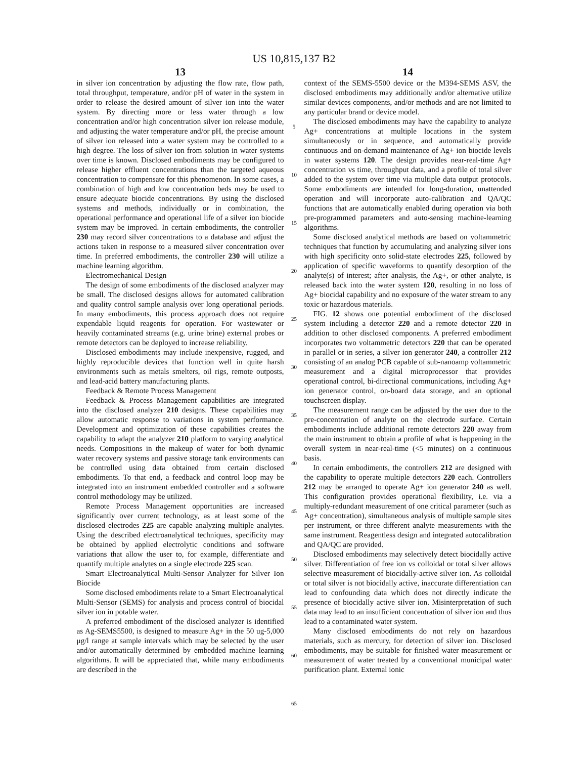US 10,815,137 B2
13
in silver ion concentration by adjusting the flow rate, flow path, total throughput, temperature, and/or pH of water in the system in order to release the desired amount of silver ion into the water system. By directing more or less water through a low concentration and/or high concentration silver ion release module, and adjusting the water temperature and/or pH, the precise amount of silver ion released into a water system may be controlled to a high degree. The loss of silver ion from solution in water systems over time is known. Disclosed embodiments may be configured to release higher effluent concentrations than the targeted aqueous concentration to compensate for this phenomenon. In some cases, a combination of high and low concentration beds may be used to ensure adequate biocide concentrations. By using the disclosed systems and methods, individually or in combination, the operational performance and operational life of a silver ion biocide system may be improved. In certain embodiments, the controller 230 may record silver concentrations to a database and adjust the actions taken in response to a measured silver concentration over time. In preferred embodiments, the controller 230 will utilize a machine learning algorithm.
Electromechanical Design
The design of some embodiments of the disclosed analyzer may be small. The disclosed designs allows for automated calibration and quality control sample analysis over long operational periods. In many embodiments, this process approach does not require expendable liquid reagents for operation. For wastewater or heavily contaminated streams (e.g. urine brine) external probes or remote detectors can be deployed to increase reliability.
Disclosed embodiments may include inexpensive, rugged, and highly reproducible devices that function well in quite harsh environments such as metals smelters, oil rigs, remote outposts, and lead-acid battery manufacturing plants.
Feedback & Remote Process Management
Feedback & Process Management capabilities are integrated into the disclosed analyzer 210 designs. These capabilities may allow automatic response to variations in system performance. Development and optimization of these capabilities creates the capability to adapt the analyzer 210 platform to varying analytical needs. Compositions in the makeup of water for both dynamic water recovery systems and passive storage tank environments can be controlled using data obtained from certain disclosed embodiments. To that end, a feedback and control loop may be integrated into an instrument embedded controller and a software control methodology may be utilized.
Remote Process Management opportunities are increased significantly over current technology, as at least some of the disclosed electrodes 225 are capable analyzing multiple analytes. Using the described electroanalytical techniques, specificity may be obtained by applied electrolytic conditions and software variations that allow the user to, for example, differentiate and quantify multiple analytes on a single electrode 225 scan.
Smart Electroanalytical Multi-Sensor Analyzer for Silver Ion Biocide
Some disclosed embodiments relate to a Smart Electroanalytical Multi-Sensor (SEMS) for analysis and process control of biocidal silver ion in potable water.
A preferred embodiment of the disclosed analyzer is identified as Ag-SEMS5500, is designed to measure Ag+ in the 50 ug-5,000 μg/l range at sample intervals which may be selected by the user and/or automatically determined by embedded machine learning algorithms. It will be appreciated that, while many embodiments are described in the
5
10
15
20
25
30
35
40
45
50
55
60
65
14
context of the SEMS-5500 device or the M394-SEMS ASV, the disclosed embodiments may additionally and/or alternative utilize similar devices components, and/or methods and are not limited to any particular brand or device model.
The disclosed embodiments may have the capability to analyze Ag+ concentrations at multiple locations in the system simultaneously or in sequence, and automatically provide continuous and on-demand maintenance of Ag+ ion biocide levels in water systems 120. The design provides near-real-time Ag+ concentration vs time, throughput data, and a profile of total silver added to the system over time via multiple data output protocols. Some embodiments are intended for long-duration, unattended operation and will incorporate auto-calibration and QA/QC functions that are automatically enabled during operation via both pre-programmed parameters and auto-sensing machine-learning algorithms.
Some disclosed analytical methods are based on voltammetric techniques that function by accumulating and analyzing silver ions with high specificity onto solid-state electrodes 225, followed by application of specific waveforms to quantify desorption of the analyte(s) of interest; after analysis, the Ag+, or other analyte, is released back into the water system 120, resulting in no loss of Ag+ biocidal capability and no exposure of the water stream to any toxic or hazardous materials.
FIG. 12 shows one potential embodiment of the disclosed system including a detector 220 and a remote detector 220 in addition to other disclosed components. A preferred embodiment incorporates two voltammetric detectors 220 that can be operated in parallel or in series, a silver ion generator 240, a controller 212 consisting of an analog PCB capable of sub-nanoamp voltammetric measurement and a digital microprocessor that provides operational control, bi-directional communications, including Ag+ ion generator control, on-board data storage, and an optional touchscreen display.
The measurement range can be adjusted by the user due to the pre-concentration of analyte on the electrode surface. Certain embodiments include additional remote detectors 220 away from the main instrument to obtain a profile of what is happening in the overall system in near-real-time (<5 minutes) on a continuous basis.
In certain embodiments, the controllers 212 are designed with the capability to operate multiple detectors 220 each. Controllers 212 may be arranged to operate Ag+ ion generator 240 as well. This configuration provides operational flexibility, i.e. via a multiply-redundant measurement of one critical parameter (such as Ag+ concentration), simultaneous analysis of multiple sample sites per instrument, or three different analyte measurements with the same instrument. Reagentless design and integrated autocalibration and QA/QC are provided.
Disclosed embodiments may selectively detect biocidally active silver. Differentiation of free ion vs colloidal or total silver allows selective measurement of biocidally-active silver ion. As colloidal or total silver is not biocidally active, inaccurate differentiation can lead to confounding data which does not directly indicate the presence of biocidally active silver ion. Misinterpretation of such data may lead to an insufficient concentration of silver ion and thus lead to a contaminated water system.
Many disclosed embodiments do not rely on hazardous materials, such as mercury, for detection of silver ion. Disclosed embodiments, may be suitable for finished water measurement or measurement of water treated by a conventional municipal water purification plant. External ionic